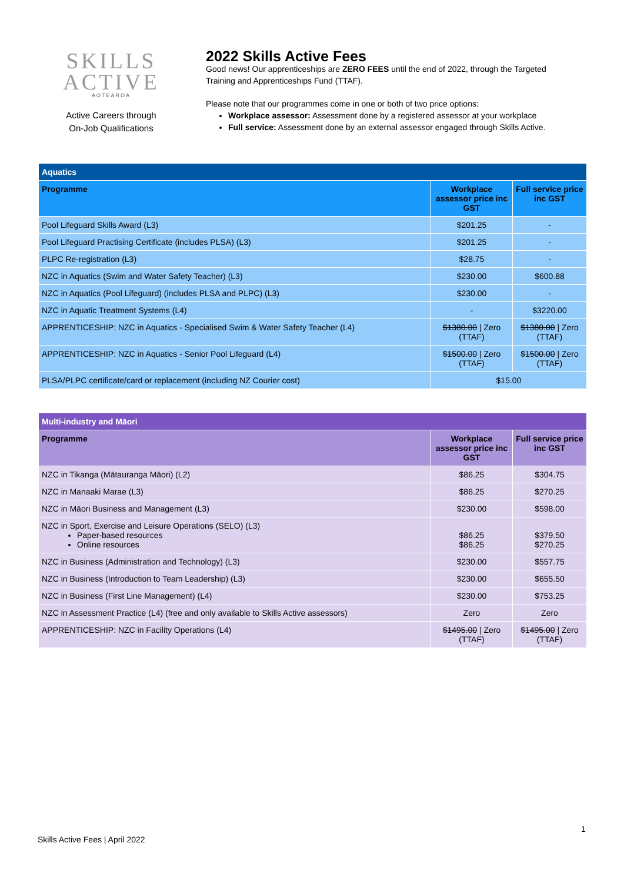SKILLS
ACTIVE
AOTEAROA
Active Careers through
On-Job Qualifications
2022 Skills Active Fees
Good news! Our apprenticeships are ZERO FEES until the end of 2022, through the Targeted Training and Apprenticeships Fund (TTAF).
Please note that our programmes come in one or both of two price options:
Workplace assessor: Assessment done by a registered assessor at your workplace
Full service: Assessment done by an external assessor engaged through Skills Active.
| Aquatics | | |
| --- | --- | --- |
| Programme | Workplace assessor price inc GST | Full service price inc GST |
| Pool Lifeguard Skills Award (L3) | $201.25 | - |
| Pool Lifeguard Practising Certificate (includes PLSA) (L3) | $201.25 | - |
| PLPC Re-registration (L3) | $28.75 | - |
| NZC in Aquatics (Swim and Water Safety Teacher) (L3) | $230.00 | $600.88 |
| NZC in Aquatics (Pool Lifeguard) (includes PLSA and PLPC) (L3) | $230.00 | - |
| NZC in Aquatic Treatment Systems (L4) | - | $3220.00 |
| APPRENTICESHIP: NZC in Aquatics - Specialised Swim & Water Safety Teacher (L4) | $1380.00 / Zero (TTAF) | $1380.00 / Zero (TTAF) |
| APPRENTICESHIP: NZC in Aquatics - Senior Pool Lifeguard (L4) | $1500.00 / Zero (TTAF) | $1500.00 / Zero (TTAF) |
| PLSA/PLPC certificate/card or replacement (including NZ Courier cost) | $15.00 | |
| Multi-industry and Māori | | |
| --- | --- | --- |
| Programme | Workplace assessor price inc GST | Full service price inc GST |
| NZC in Tikanga (Mātauranga Māori) (L2) | $86.25 | $304.75 |
| NZC in Manaaki Marae (L3) | $86.25 | $270.25 |
| NZC in Māori Business and Management (L3) | $230.00 | $598.00 |
| NZC in Sport, Exercise and Leisure Operations (SELO) (L3) Paper-based resources Online resources | $86.25 $86.25 | $379.50 $270.25 |
| NZC in Business (Administration and Technology) (L3) | $230.00 | $557.75 |
| NZC in Business (Introduction to Team Leadership) (L3) | $230.00 | $655.50 |
| NZC in Business (First Line Management) (L4) | $230.00 | $753.25 |
| NZC in Assessment Practice (L4) (free and only available to Skills Active assessors) | Zero | Zero |
| APPRENTICESHIP: NZC in Facility Operations (L4) | $1495.00 / Zero (TTAF) | $1495.00 / Zero (TTAF) |
1
Skills Active Fees | April 2022